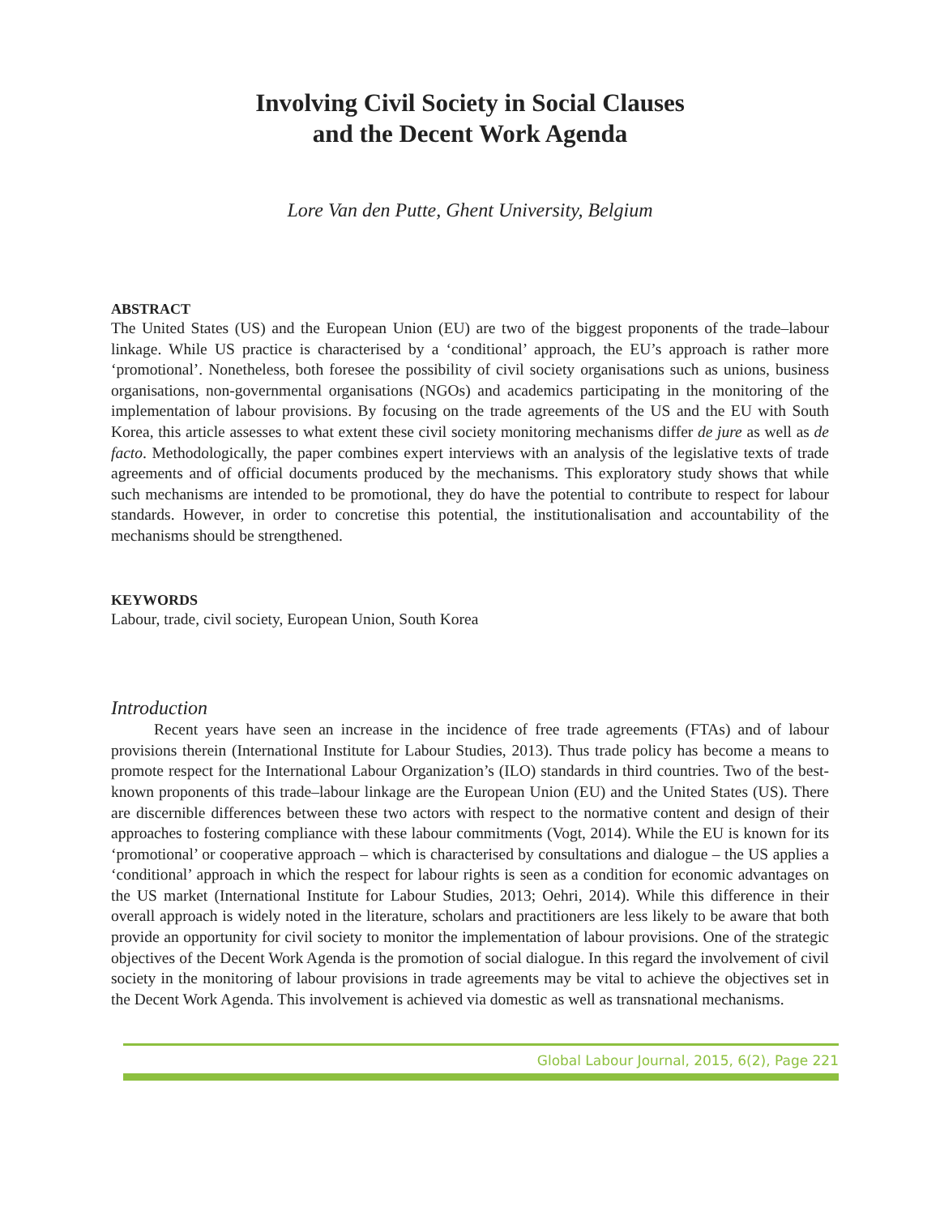Involving Civil Society in Social Clauses
and the Decent Work Agenda
Lore Van den Putte, Ghent University, Belgium
ABSTRACT
The United States (US) and the European Union (EU) are two of the biggest proponents of the trade–labour linkage. While US practice is characterised by a ‘conditional’ approach, the EU’s approach is rather more ‘promotional’. Nonetheless, both foresee the possibility of civil society organisations such as unions, business organisations, non-governmental organisations (NGOs) and academics participating in the monitoring of the implementation of labour provisions. By focusing on the trade agreements of the US and the EU with South Korea, this article assesses to what extent these civil society monitoring mechanisms differ de jure as well as de facto. Methodologically, the paper combines expert interviews with an analysis of the legislative texts of trade agreements and of official documents produced by the mechanisms. This exploratory study shows that while such mechanisms are intended to be promotional, they do have the potential to contribute to respect for labour standards. However, in order to concretise this potential, the institutionalisation and accountability of the mechanisms should be strengthened.
KEYWORDS
Labour, trade, civil society, European Union, South Korea
Introduction
Recent years have seen an increase in the incidence of free trade agreements (FTAs) and of labour provisions therein (International Institute for Labour Studies, 2013). Thus trade policy has become a means to promote respect for the International Labour Organization’s (ILO) standards in third countries. Two of the best-known proponents of this trade–labour linkage are the European Union (EU) and the United States (US). There are discernible differences between these two actors with respect to the normative content and design of their approaches to fostering compliance with these labour commitments (Vogt, 2014). While the EU is known for its ‘promotional’ or cooperative approach – which is characterised by consultations and dialogue – the US applies a ‘conditional’ approach in which the respect for labour rights is seen as a condition for economic advantages on the US market (International Institute for Labour Studies, 2013; Oehri, 2014). While this difference in their overall approach is widely noted in the literature, scholars and practitioners are less likely to be aware that both provide an opportunity for civil society to monitor the implementation of labour provisions. One of the strategic objectives of the Decent Work Agenda is the promotion of social dialogue. In this regard the involvement of civil society in the monitoring of labour provisions in trade agreements may be vital to achieve the objectives set in the Decent Work Agenda. This involvement is achieved via domestic as well as transnational mechanisms.
Global Labour Journal, 2015, 6(2), Page 221